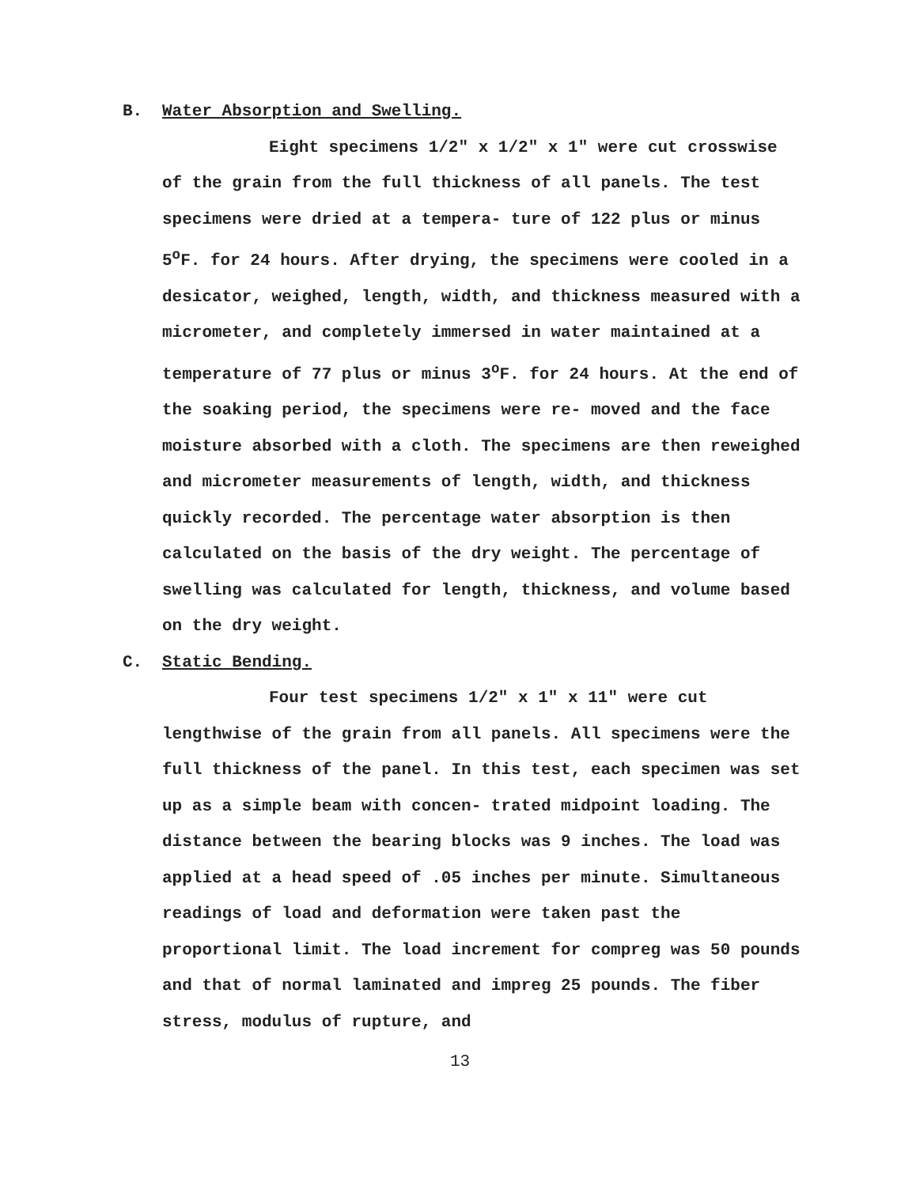B. Water Absorption and Swelling.
Eight specimens 1/2" x 1/2" x 1" were cut crosswise of the grain from the full thickness of all panels. The test specimens were dried at a tempera- ture of 122 plus or minus 5<sup>o</sup>F. for 24 hours. After drying, the specimens were cooled in a desicator, weighed, length, width, and thickness measured with a micrometer, and completely immersed in water maintained at a temperature of 77 plus or minus 3<sup>o</sup>F. for 24 hours. At the end of the soaking period, the specimens were re- moved and the face moisture absorbed with a cloth. The specimens are then reweighed and micrometer measurements of length, width, and thickness quickly recorded. The percentage water absorption is then calculated on the basis of the dry weight. The percentage of swelling was calculated for length, thickness, and volume based on the dry weight.
C. Static Bending.
Four test specimens 1/2" x 1" x 11" were cut lengthwise of the grain from all panels. All specimens were the full thickness of the panel. In this test, each specimen was set up as a simple beam with concen- trated midpoint loading. The distance between the bearing blocks was 9 inches. The load was applied at a head speed of .05 inches per minute. Simultaneous readings of load and deformation were taken past the proportional limit. The load increment for compreg was 50 pounds and that of normal laminated and impreg 25 pounds. The fiber stress, modulus of rupture, and
13